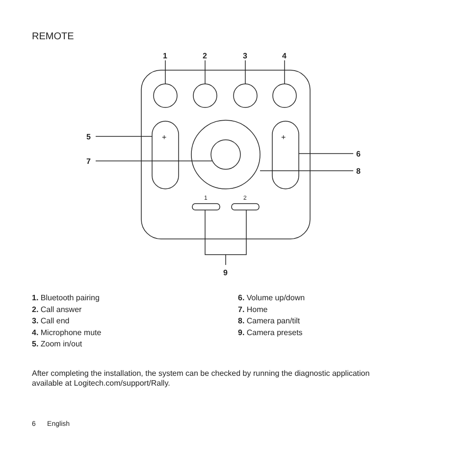REMOTE
1
2
3
4
5
7
6
8
9
1
2
+
+
1. Bluetooth pairing
2. Call answer
3. Call end
4. Microphone mute
5. Zoom in/out
6. Volume up/down
7. Home
8. Camera pan/tilt
9. Camera presets
After completing the installation, the system can be checked by running the diagnostic application available at Logitech.com/support/Rally.
6 English